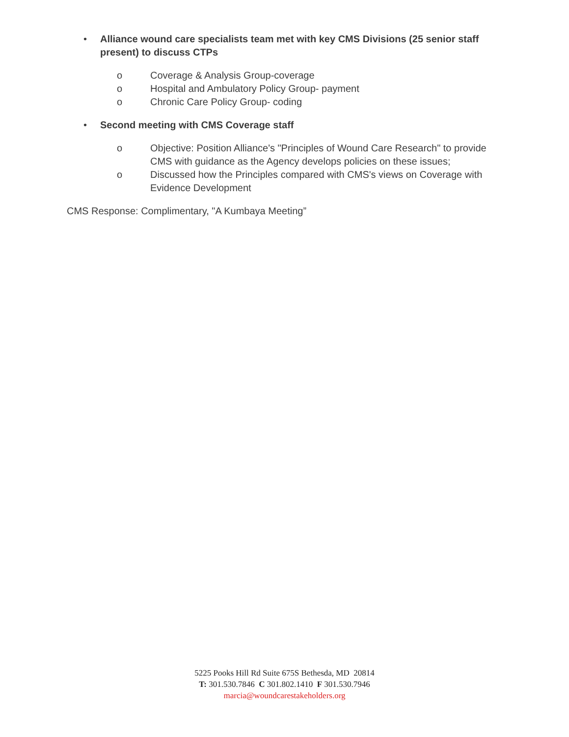• Alliance wound care specialists team met with key CMS Divisions (25 senior staff present) to discuss CTPs
o Coverage & Analysis Group-coverage
o Hospital and Ambulatory Policy Group- payment
o Chronic Care Policy Group- coding
• Second meeting with CMS Coverage staff
o Objective: Position Alliance's "Principles of Wound Care Research" to provide CMS with guidance as the Agency develops policies on these issues;
o Discussed how the Principles compared with CMS's views on Coverage with Evidence Development
CMS Response: Complimentary, "A Kumbaya Meeting”
5225 Pooks Hill Rd Suite 675S Bethesda, MD 20814
T: 301.530.7846 C 301.802.1410 F 301.530.7946
marcia@woundcarestakeholders.org